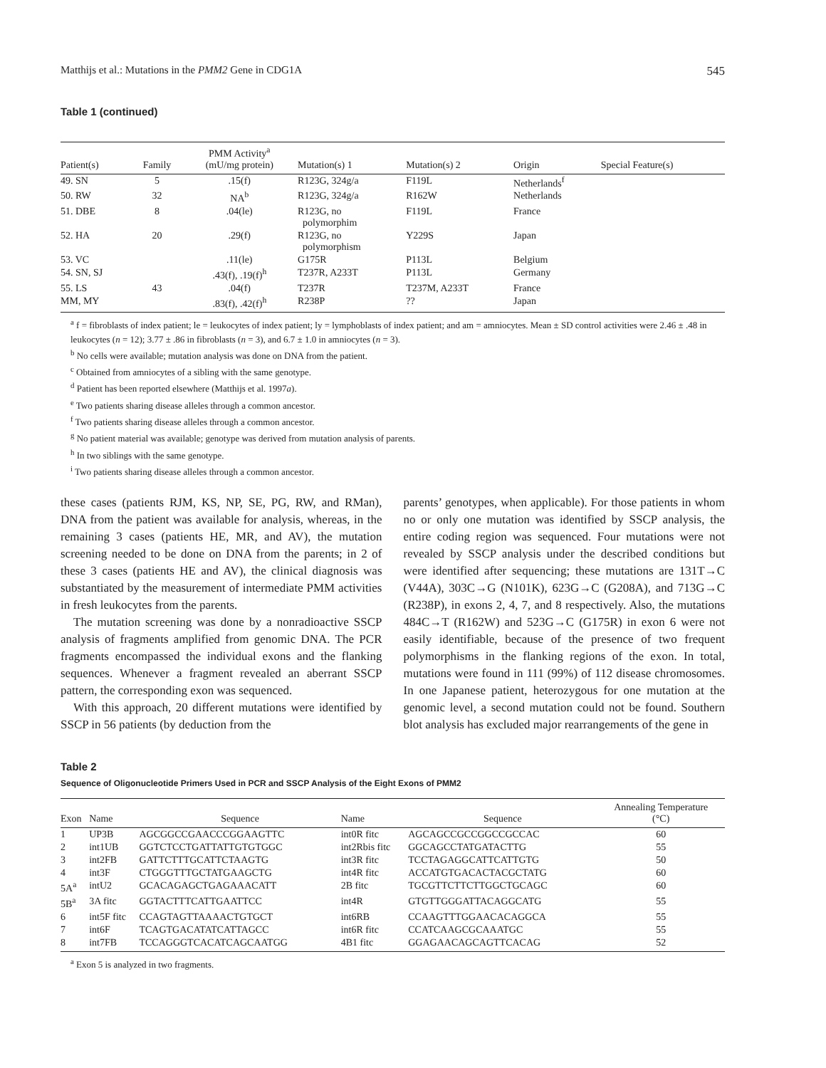Matthijs et al.: Mutations in the PMM2 Gene in CDG1A 545
Table 1 (continued)
| Patient(s) | Family | PMM Activity<sup>a</sup> (mU/mg protein) | Mutation(s) 1 | Mutation(s) 2 | Origin | Special Feature(s) |
| --- | --- | --- | --- | --- | --- | --- |
| 49. SN | 5 | .15(f) | R123G, 324g/a | F119L | Netherlands<sup>f</sup> | |
| 50. RW | 32 | NA<sup>b</sup> | R123G, 324g/a | R162W | Netherlands | |
| 51. DBE | 8 | .04(le) | R123G, no polymorphim | F119L | France | |
| 52. HA | 20 | .29(f) | R123G, no polymorphism | Y229S | Japan | |
| 53. VC | | .11(le) | G175R | P113L | Belgium | |
| 54. SN, SJ | | .43(f), .19(f)<sup>h</sup> | T237R, A233T | P113L | Germany | |
| 55. LS | 43 | .04(f) | T237R | T237M, A233T | France | |
| MM, MY | | .83(f), .42(f)<sup>h</sup> | R238P | ?? | Japan | |
<sup>a</sup> f = fibroblasts of index patient; le = leukocytes of index patient; ly = lymphoblasts of index patient; and am = amniocytes. Mean ± SD control activities were 2.46 ± .48 in leukocytes (n = 12); 3.77 ± .86 in fibroblasts (n = 3), and 6.7 ± 1.0 in amniocytes (n = 3).
<sup>b</sup> No cells were available; mutation analysis was done on DNA from the patient.
<sup>c</sup> Obtained from amniocytes of a sibling with the same genotype.
<sup>d</sup> Patient has been reported elsewhere (Matthijs et al. 1997a).
<sup>e</sup> Two patients sharing disease alleles through a common ancestor.
<sup>f</sup> Two patients sharing disease alleles through a common ancestor.
<sup>g</sup> No patient material was available; genotype was derived from mutation analysis of parents.
<sup>h</sup> In two siblings with the same genotype.
<sup>i</sup> Two patients sharing disease alleles through a common ancestor.
these cases (patients RJM, KS, NP, SE, PG, RW, and RMan), DNA from the patient was available for analysis, whereas, in the remaining 3 cases (patients HE, MR, and AV), the mutation screening needed to be done on DNA from the parents; in 2 of these 3 cases (patients HE and AV), the clinical diagnosis was substantiated by the measurement of intermediate PMM activities in fresh leukocytes from the parents.
The mutation screening was done by a nonradioactive SSCP analysis of fragments amplified from genomic DNA. The PCR fragments encompassed the individual exons and the flanking sequences. Whenever a fragment revealed an aberrant SSCP pattern, the corresponding exon was sequenced.
With this approach, 20 different mutations were identified by SSCP in 56 patients (by deduction from the
parents’ genotypes, when applicable). For those patients in whom no or only one mutation was identified by SSCP analysis, the entire coding region was sequenced. Four mutations were not revealed by SSCP analysis under the described conditions but were identified after sequencing; these mutations are 131T→C (V44A), 303C→G (N101K), 623G→C (G208A), and 713G→C (R238P), in exons 2, 4, 7, and 8 respectively. Also, the mutations 484C→T (R162W) and 523G→C (G175R) in exon 6 were not easily identifiable, because of the presence of two frequent polymorphisms in the flanking regions of the exon. In total, mutations were found in 111 (99%) of 112 disease chromosomes. In one Japanese patient, heterozygous for one mutation at the genomic level, a second mutation could not be found. Southern blot analysis has excluded major rearrangements of the gene in
Table 2
Sequence of Oligonucleotide Primers Used in PCR and SSCP Analysis of the Eight Exons of PMM2
| Exon | Name | Sequence | Name | Sequence | Annealing Temperature (°C) |
| --- | --- | --- | --- | --- | --- |
| 1 | UP3B | AGCGGCCGAACCCGGAAGTTC | int0R fitc | AGCAGCCGCCGGCCGCCAC | 60 |
| 2 | int1UB | GGTCTCCTGATTATTGTGTGGC | int2Rbis fitc | GGCAGCCTATGATACTTG | 55 |
| 3 | int2FB | GATTCTTTGCATTCTAAGTG | int3R fitc | TCCTAGAGGCATTCATTGTG | 50 |
| 4 | int3F | CTGGGTTTGCTATGAAGCTG | int4R fitc | ACCATGTGACACTACGCTATG | 60 |
| 5A<sup>a</sup> | intU2 | GCACAGAGCTGAGAAACATT | 2B fitc | TGCGTTCTTCTTGGCTGCAGC | 60 |
| 5B<sup>a</sup> | 3A fitc | GGTACTTTCATTGAATTCC | int4R | GTGTTGGGATTACAGGCATG | 55 |
| 6 | int5F fitc | CCAGTAGTTAAAACTGTGCT | int6RB | CCAAGTTTGGAACACAGGCA | 55 |
| 7 | int6F | TCAGTGACATATCATTAGCC | int6R fitc | CCATCAAGCGCAAATGC | 55 |
| 8 | int7FB | TCCAGGGTCACATCAGCAATGG | 4B1 fitc | GGAGAACAGCAGTTCACAG | 52 |
<sup>a</sup> Exon 5 is analyzed in two fragments.